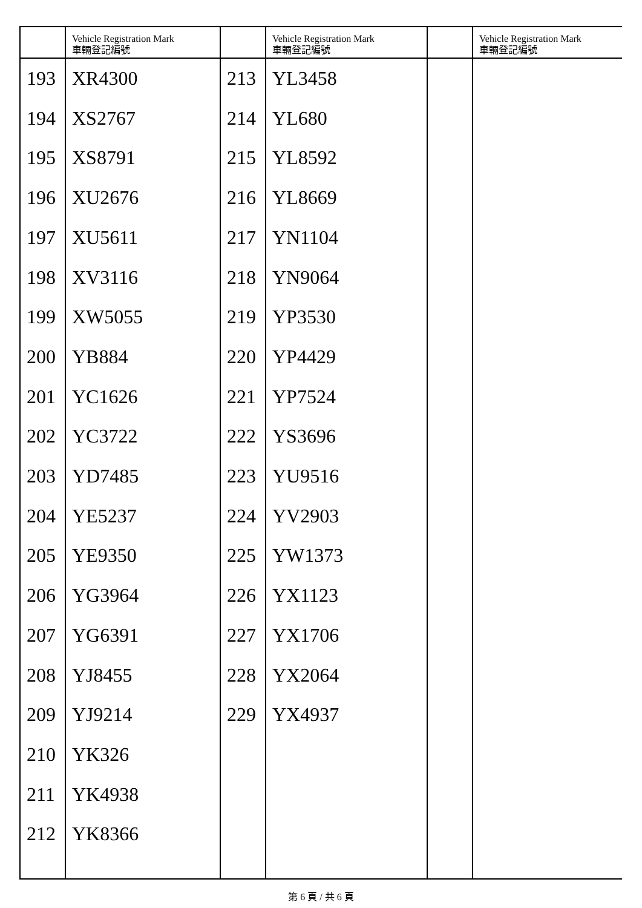| | Vehicle Registration Mark 車輛登記編號 | | Vehicle Registration Mark 車輛登記編號 | | Vehicle Registration Mark 車輛登記編號 |
| --- | --- | --- | --- | --- | --- |
| 193 | XR4300 | 213 | YL3458 | | |
| 194 | XS2767 | 214 | YL680 | | |
| 195 | XS8791 | 215 | YL8592 | | |
| 196 | XU2676 | 216 | YL8669 | | |
| 197 | XU5611 | 217 | YN1104 | | |
| 198 | XV3116 | 218 | YN9064 | | |
| 199 | XW5055 | 219 | YP3530 | | |
| 200 | YB884 | 220 | YP4429 | | |
| 201 | YC1626 | 221 | YP7524 | | |
| 202 | YC3722 | 222 | YS3696 | | |
| 203 | YD7485 | 223 | YU9516 | | |
| 204 | YE5237 | 224 | YV2903 | | |
| 205 | YE9350 | 225 | YW1373 | | |
| 206 | YG3964 | 226 | YX1123 | | |
| 207 | YG6391 | 227 | YX1706 | | |
| 208 | YJ8455 | 228 | YX2064 | | |
| 209 | YJ9214 | 229 | YX4937 | | |
| 210 | YK326 | | | | |
| 211 | YK4938 | | | | |
| 212 | YK8366 | | | | |
第 6 頁 / 共 6 頁